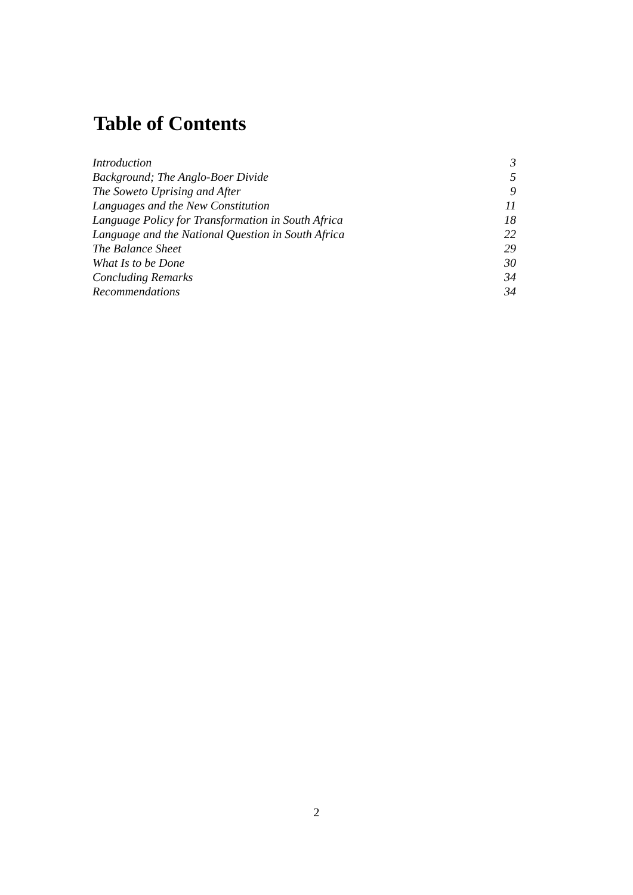Table of Contents
| Introduction | 3 |
| Background; The Anglo-Boer Divide | 5 |
| The Soweto Uprising and After | 9 |
| Languages and the New Constitution | 11 |
| Language Policy for Transformation in South Africa | 18 |
| Language and the National Question in South Africa | 22 |
| The Balance Sheet | 29 |
| What Is to be Done | 30 |
| Concluding Remarks | 34 |
| Recommendations | 34 |
2